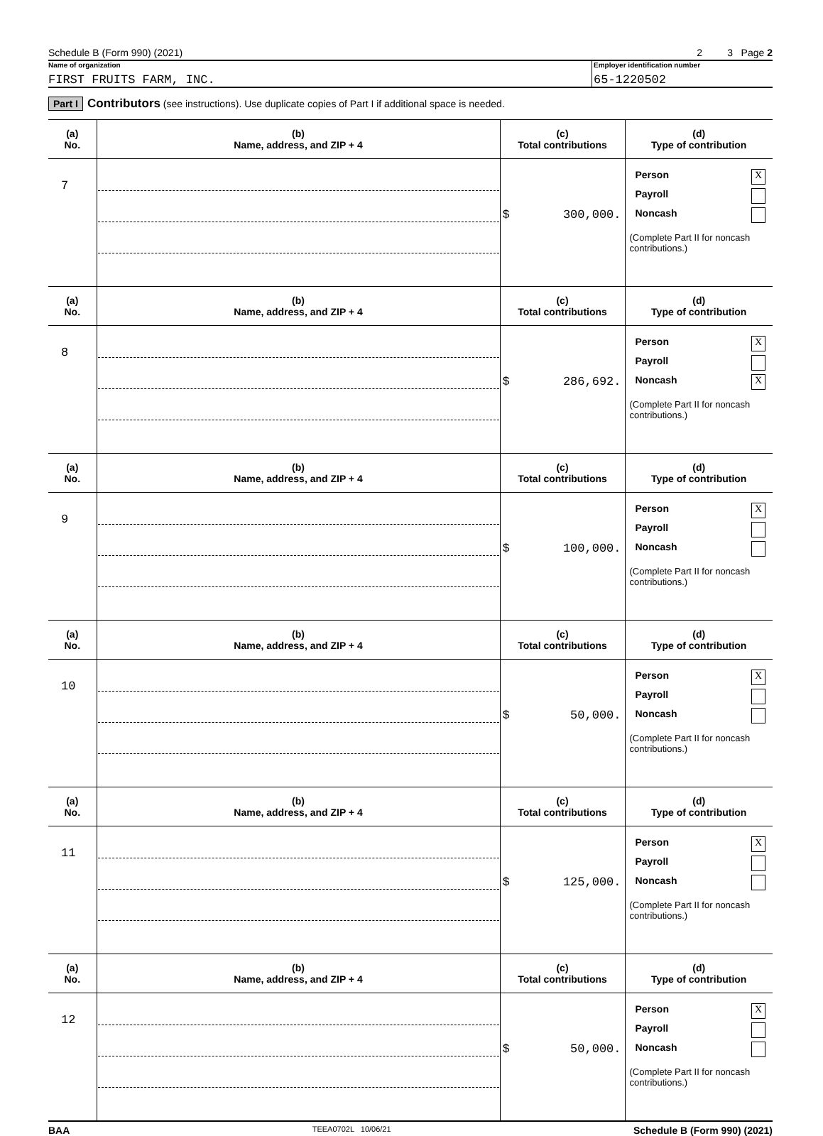Schedule B (Form 990) (2021) 2 3 Page 2
Name of organization
FIRST FRUITS FARM, INC.
Employer identification number
65-1220502
Part I Contributors (see instructions). Use duplicate copies of Part I if additional space is needed.
| (a) No. | (b) Name, address, and ZIP + 4 | (c) Total contributions | (d) Type of contribution |
| --- | --- | --- | --- |
| 7 | | $ 300,000. | Person X Payroll Noncash (Complete Part II for noncash contributions.) |
| (a) No. | (b) Name, address, and ZIP + 4 | (c) Total contributions | (d) Type of contribution |
| 8 | | $ 286,692. | Person X Payroll Noncash X (Complete Part II for noncash contributions.) |
| (a) No. | (b) Name, address, and ZIP + 4 | (c) Total contributions | (d) Type of contribution |
| 9 | | $ 100,000. | Person X Payroll Noncash (Complete Part II for noncash contributions.) |
| (a) No. | (b) Name, address, and ZIP + 4 | (c) Total contributions | (d) Type of contribution |
| 10 | | $ 50,000. | Person X Payroll Noncash (Complete Part II for noncash contributions.) |
| (a) No. | (b) Name, address, and ZIP + 4 | (c) Total contributions | (d) Type of contribution |
| 11 | | $ 125,000. | Person X Payroll Noncash (Complete Part II for noncash contributions.) |
| (a) No. | (b) Name, address, and ZIP + 4 | (c) Total contributions | (d) Type of contribution |
| 12 | | $ 50,000. | Person X Payroll Noncash (Complete Part II for noncash contributions.) |
BAA TEEA0702L 10/06/21 Schedule B (Form 990) (2021)